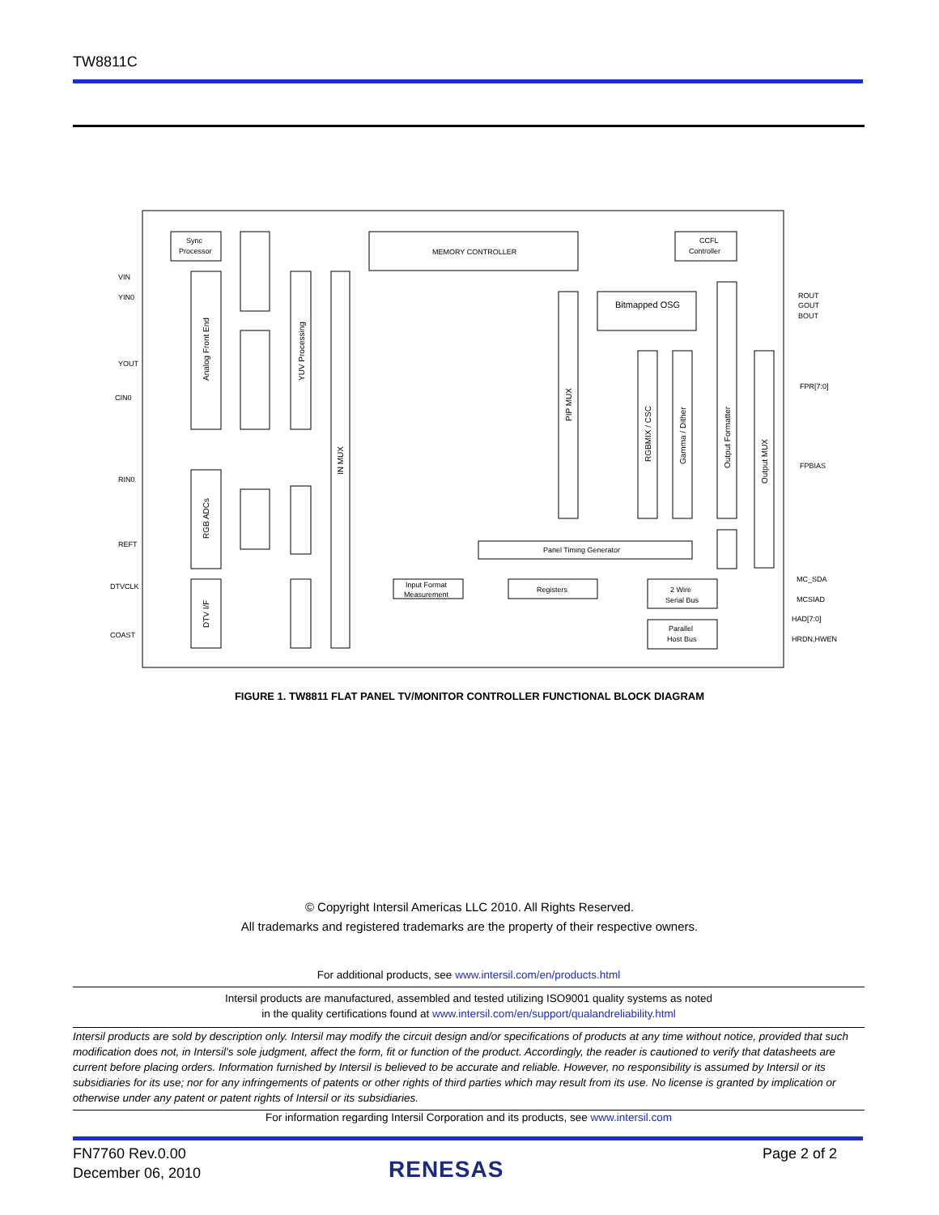TW8811C
MEMORY CONTROLLER
Sync
Processor
CCFL
Controller
Bitmapped OSG
Panel Timing Generator
Input Format
Measurement
Registers
2 Wire
Serial Bus
Parallel
Host Bus
VIN
YIN0
YOUT
CIN0
RIN0
REFT
DTVCLK
COAST
ROUT
GOUT
BOUT
FPR[7:0]
FPBIAS
MC_SDA
MCSIAD
HAD[7:0]
HRDN,HWEN
Analog Front End
YUV Processing
IN MUX
RGB ADCs
DTV I/F
PIP MUX
RGBMIX / CSC
Gamma / Dither
Output Formatter
Output MUX
FIGURE 1. TW8811 FLAT PANEL TV/MONITOR CONTROLLER FUNCTIONAL BLOCK DIAGRAM
© Copyright Intersil Americas LLC 2010. All Rights Reserved.
All trademarks and registered trademarks are the property of their respective owners.
For additional products, see www.intersil.com/en/products.html
Intersil products are manufactured, assembled and tested utilizing ISO9001 quality systems as noted
in the quality certifications found at www.intersil.com/en/support/qualandreliability.html
Intersil products are sold by description only. Intersil may modify the circuit design and/or specifications of products at any time without notice, provided that such modification does not, in Intersil's sole judgment, affect the form, fit or function of the product. Accordingly, the reader is cautioned to verify that datasheets are current before placing orders. Information furnished by Intersil is believed to be accurate and reliable. However, no responsibility is assumed by Intersil or its subsidiaries for its use; nor for any infringements of patents or other rights of third parties which may result from its use. No license is granted by implication or otherwise under any patent or patent rights of Intersil or its subsidiaries.
For information regarding Intersil Corporation and its products, see www.intersil.com
FN7760 Rev.0.00
December 06, 2010
RENESAS
Page 2 of 2